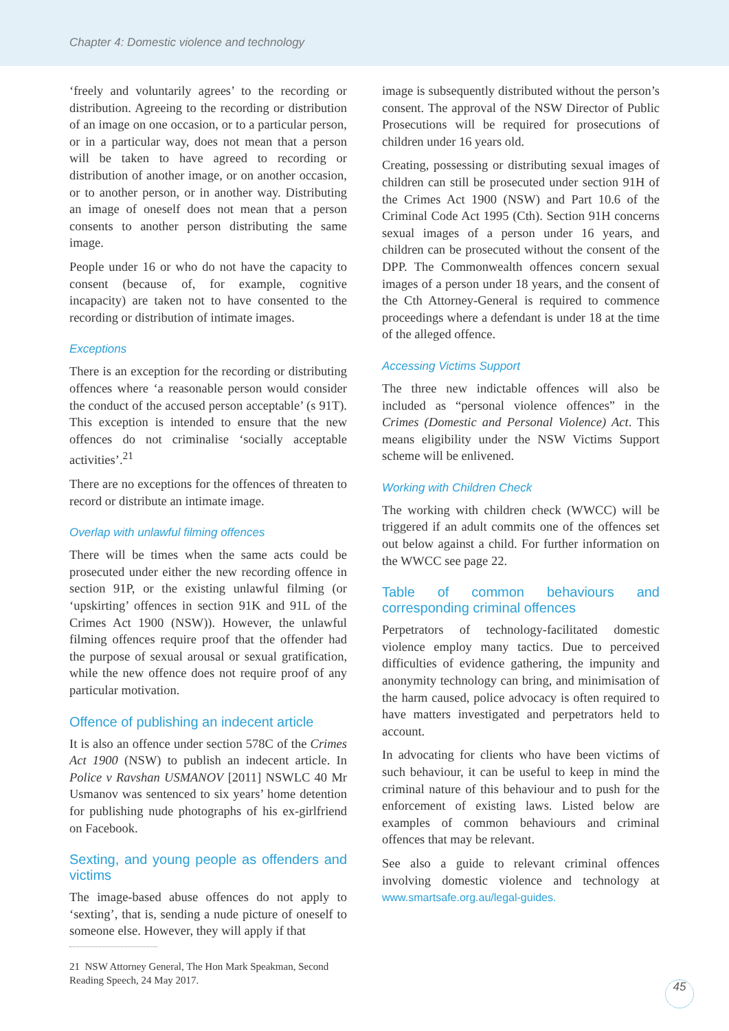Chapter 4: Domestic violence and technology
‘freely and voluntarily agrees’ to the recording or distribution. Agreeing to the recording or distribution of an image on one occasion, or to a particular person, or in a particular way, does not mean that a person will be taken to have agreed to recording or distribution of another image, or on another occasion, or to another person, or in another way. Distributing an image of oneself does not mean that a person consents to another person distributing the same image.
People under 16 or who do not have the capacity to consent (because of, for example, cognitive incapacity) are taken not to have consented to the recording or distribution of intimate images.
Exceptions
There is an exception for the recording or distributing offences where ‘a reasonable person would consider the conduct of the accused person acceptable’ (s 91T). This exception is intended to ensure that the new offences do not criminalise ‘socially acceptable activities’.<sup>21</sup>
There are no exceptions for the offences of threaten to record or distribute an intimate image.
Overlap with unlawful filming offences
There will be times when the same acts could be prosecuted under either the new recording offence in section 91P, or the existing unlawful filming (or ‘upskirting’ offences in section 91K and 91L of the Crimes Act 1900 (NSW)). However, the unlawful filming offences require proof that the offender had the purpose of sexual arousal or sexual gratification, while the new offence does not require proof of any particular motivation.
Offence of publishing an indecent article
It is also an offence under section 578C of the Crimes Act 1900 (NSW) to publish an indecent article. In Police v Ravshan USMANOV [2011] NSWLC 40 Mr Usmanov was sentenced to six years’ home detention for publishing nude photographs of his ex-girlfriend on Facebook.
Sexting, and young people as offenders and victims
The image-based abuse offences do not apply to ‘sexting’, that is, sending a nude picture of oneself to someone else. However, they will apply if that
21 NSW Attorney General, The Hon Mark Speakman, Second Reading Speech, 24 May 2017.
image is subsequently distributed without the person’s consent. The approval of the NSW Director of Public Prosecutions will be required for prosecutions of children under 16 years old.
Creating, possessing or distributing sexual images of children can still be prosecuted under section 91H of the Crimes Act 1900 (NSW) and Part 10.6 of the Criminal Code Act 1995 (Cth). Section 91H concerns sexual images of a person under 16 years, and children can be prosecuted without the consent of the DPP. The Commonwealth offences concern sexual images of a person under 18 years, and the consent of the Cth Attorney-General is required to commence proceedings where a defendant is under 18 at the time of the alleged offence.
Accessing Victims Support
The three new indictable offences will also be included as “personal violence offences” in the Crimes (Domestic and Personal Violence) Act. This means eligibility under the NSW Victims Support scheme will be enlivened.
Working with Children Check
The working with children check (WWCC) will be triggered if an adult commits one of the offences set out below against a child. For further information on the WWCC see page 22.
Table of common behaviours and corresponding criminal offences
Perpetrators of technology-facilitated domestic violence employ many tactics. Due to perceived difficulties of evidence gathering, the impunity and anonymity technology can bring, and minimisation of the harm caused, police advocacy is often required to have matters investigated and perpetrators held to account.
In advocating for clients who have been victims of such behaviour, it can be useful to keep in mind the criminal nature of this behaviour and to push for the enforcement of existing laws. Listed below are examples of common behaviours and criminal offences that may be relevant.
See also a guide to relevant criminal offences involving domestic violence and technology at www.smartsafe.org.au/legal-guides.
45